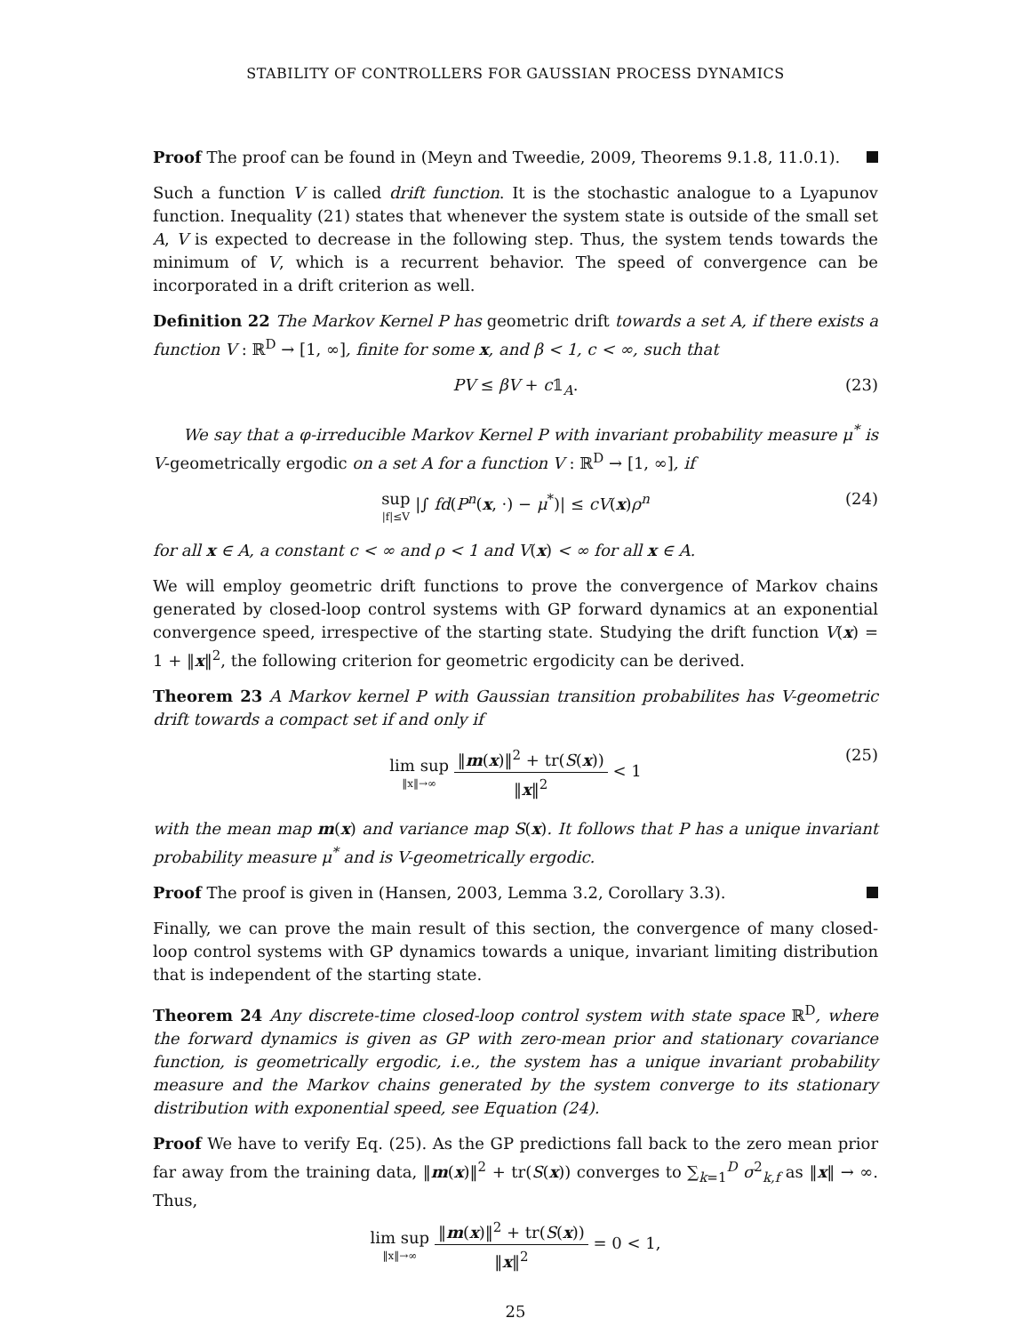STABILITY OF CONTROLLERS FOR GAUSSIAN PROCESS DYNAMICS
Proof The proof can be found in (Meyn and Tweedie, 2009, Theorems 9.1.8, 11.0.1).
Such a function V is called drift function. It is the stochastic analogue to a Lyapunov function. Inequality (21) states that whenever the system state is outside of the small set A, V is expected to decrease in the following step. Thus, the system tends towards the minimum of V, which is a recurrent behavior. The speed of convergence can be incorporated in a drift criterion as well.
Definition 22 The Markov Kernel P has geometric drift towards a set A, if there exists a function V : ℝ<sup>D</sup> → [1, ∞], finite for some x, and β < 1, c < ∞, such that
PV ≤ βV + c𝟙<sub>A</sub>. (23)
We say that a φ-irreducible Markov Kernel P with invariant probability measure μ<sup>*</sup> is V-geometrically ergodic on a set A for a function V : ℝ<sup>D</sup> → [1, ∞], if
sup |f|≤V |∫ fd(P<sup>n</sup>(x, ·) − μ<sup>*</sup>)| ≤ cV(x)ρ<sup>n</sup> (24)
for all x ∈ A, a constant c < ∞ and ρ < 1 and V(x) < ∞ for all x ∈ A.
We will employ geometric drift functions to prove the convergence of Markov chains generated by closed-loop control systems with GP forward dynamics at an exponential convergence speed, irrespective of the starting state. Studying the drift function V(x) = 1 + ‖x‖<sup>2</sup>, the following criterion for geometric ergodicity can be derived.
Theorem 23 A Markov kernel P with Gaussian transition probabilites has V-geometric drift towards a compact set if and only if
lim sup ‖x‖→∞ ‖m(x)‖<sup>2</sup> + tr(S(x)) ‖x‖<sup>2</sup> < 1 (25)
with the mean map m(x) and variance map S(x). It follows that P has a unique invariant probability measure μ<sup>*</sup> and is V-geometrically ergodic.
Proof The proof is given in (Hansen, 2003, Lemma 3.2, Corollary 3.3).
Finally, we can prove the main result of this section, the convergence of many closed-loop control systems with GP dynamics towards a unique, invariant limiting distribution that is independent of the starting state.
Theorem 24 Any discrete-time closed-loop control system with state space ℝ<sup>D</sup>, where the forward dynamics is given as GP with zero-mean prior and stationary covariance function, is geometrically ergodic, i.e., the system has a unique invariant probability measure and the Markov chains generated by the system converge to its stationary distribution with exponential speed, see Equation (24).
Proof We have to verify Eq. (25). As the GP predictions fall back to the zero mean prior far away from the training data, ‖m(x)‖<sup>2</sup> + tr(S(x)) converges to ∑<sub>k=1</sub><sup>D</sup> σ<sup>2</sup><sub>k,f</sub> as ‖x‖ → ∞. Thus,
lim sup ‖x‖→∞ ‖m(x)‖<sup>2</sup> + tr(S(x)) ‖x‖<sup>2</sup> = 0 < 1,
25